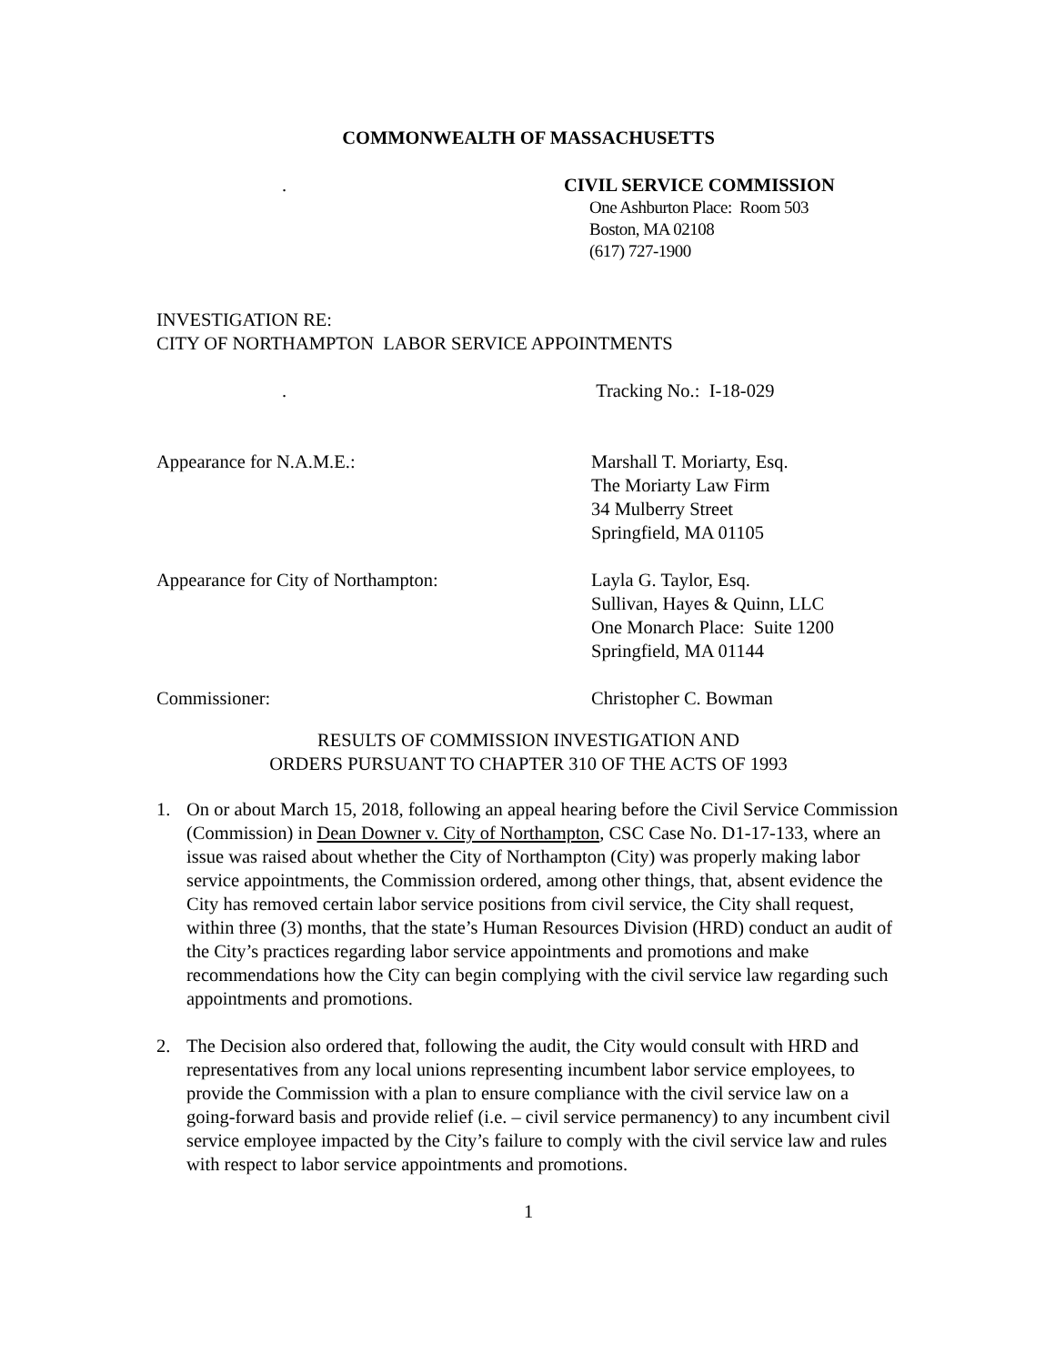COMMONWEALTH OF MASSACHUSETTS
. CIVIL SERVICE COMMISSION
One Ashburton Place: Room 503
Boston, MA 02108
(617) 727-1900
INVESTIGATION RE:
CITY OF NORTHAMPTON LABOR SERVICE APPOINTMENTS
. Tracking No.: I-18-029
Appearance for N.A.M.E.: Marshall T. Moriarty, Esq.
The Moriarty Law Firm
34 Mulberry Street
Springfield, MA 01105
Appearance for City of Northampton: Layla G. Taylor, Esq.
Sullivan, Hayes & Quinn, LLC
One Monarch Place: Suite 1200
Springfield, MA 01144
Commissioner: Christopher C. Bowman
RESULTS OF COMMISSION INVESTIGATION AND
ORDERS PURSUANT TO CHAPTER 310 OF THE ACTS OF 1993
1. On or about March 15, 2018, following an appeal hearing before the Civil Service Commission (Commission) in Dean Downer v. City of Northampton, CSC Case No. D1-17-133, where an issue was raised about whether the City of Northampton (City) was properly making labor service appointments, the Commission ordered, among other things, that, absent evidence the City has removed certain labor service positions from civil service, the City shall request, within three (3) months, that the state’s Human Resources Division (HRD) conduct an audit of the City’s practices regarding labor service appointments and promotions and make recommendations how the City can begin complying with the civil service law regarding such appointments and promotions.
2. The Decision also ordered that, following the audit, the City would consult with HRD and representatives from any local unions representing incumbent labor service employees, to provide the Commission with a plan to ensure compliance with the civil service law on a going-forward basis and provide relief (i.e. – civil service permanency) to any incumbent civil service employee impacted by the City’s failure to comply with the civil service law and rules with respect to labor service appointments and promotions.
1